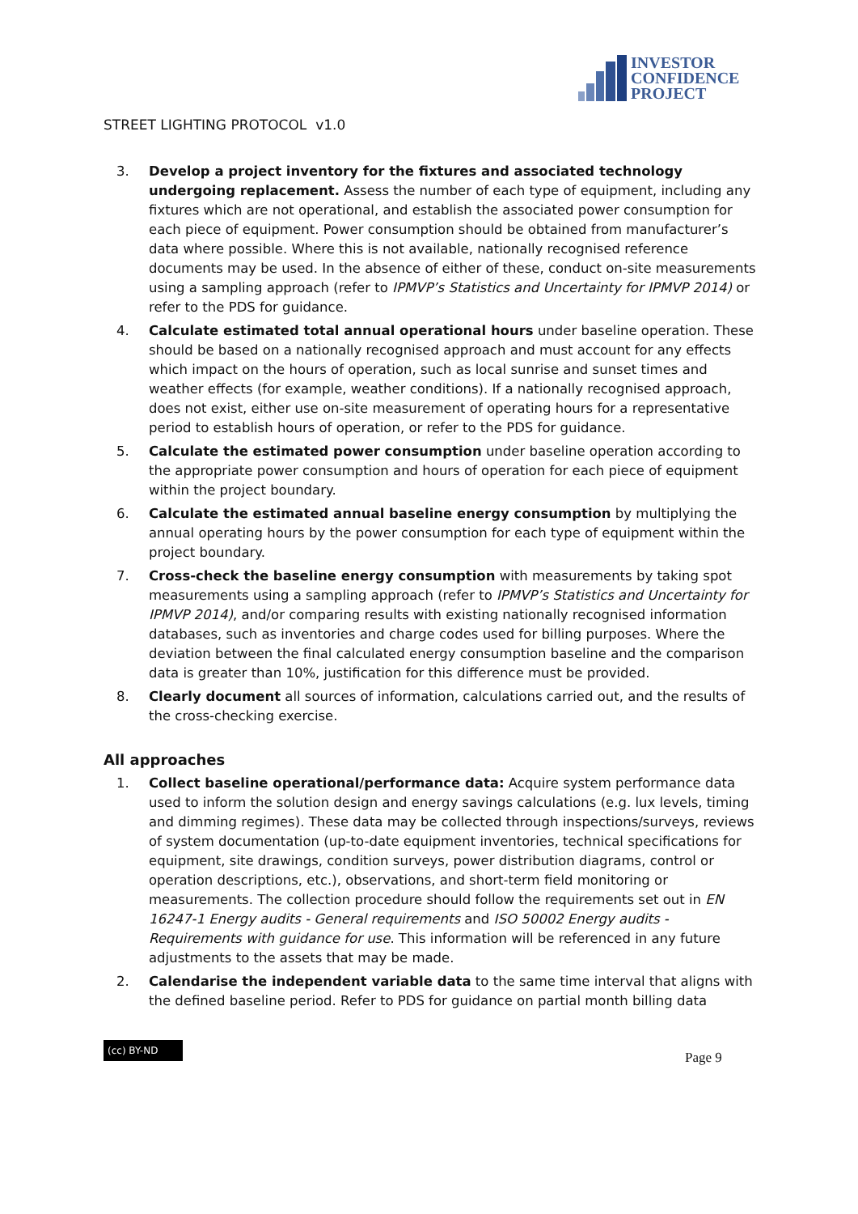INVESTOR
CONFIDENCE
PROJECT
STREET LIGHTING PROTOCOL v1.0
3. Develop a project inventory for the fixtures and associated technology undergoing replacement. Assess the number of each type of equipment, including any fixtures which are not operational, and establish the associated power consumption for each piece of equipment. Power consumption should be obtained from manufacturer’s data where possible. Where this is not available, nationally recognised reference documents may be used. In the absence of either of these, conduct on-site measurements using a sampling approach (refer to IPMVP’s Statistics and Uncertainty for IPMVP 2014) or refer to the PDS for guidance.
4. Calculate estimated total annual operational hours under baseline operation. These should be based on a nationally recognised approach and must account for any effects which impact on the hours of operation, such as local sunrise and sunset times and weather effects (for example, weather conditions). If a nationally recognised approach, does not exist, either use on-site measurement of operating hours for a representative period to establish hours of operation, or refer to the PDS for guidance.
5. Calculate the estimated power consumption under baseline operation according to the appropriate power consumption and hours of operation for each piece of equipment within the project boundary.
6. Calculate the estimated annual baseline energy consumption by multiplying the annual operating hours by the power consumption for each type of equipment within the project boundary.
7. Cross-check the baseline energy consumption with measurements by taking spot measurements using a sampling approach (refer to IPMVP’s Statistics and Uncertainty for IPMVP 2014), and/or comparing results with existing nationally recognised information databases, such as inventories and charge codes used for billing purposes. Where the deviation between the final calculated energy consumption baseline and the comparison data is greater than 10%, justification for this difference must be provided.
8. Clearly document all sources of information, calculations carried out, and the results of the cross-checking exercise.
All approaches
1. Collect baseline operational/performance data: Acquire system performance data used to inform the solution design and energy savings calculations (e.g. lux levels, timing and dimming regimes). These data may be collected through inspections/surveys, reviews of system documentation (up-to-date equipment inventories, technical specifications for equipment, site drawings, condition surveys, power distribution diagrams, control or operation descriptions, etc.), observations, and short-term field monitoring or measurements. The collection procedure should follow the requirements set out in EN 16247-1 Energy audits - General requirements and ISO 50002 Energy audits - Requirements with guidance for use. This information will be referenced in any future adjustments to the assets that may be made.
2. Calendarise the independent variable data to the same time interval that aligns with the defined baseline period. Refer to PDS for guidance on partial month billing data
(cc) BY-ND
Page 9